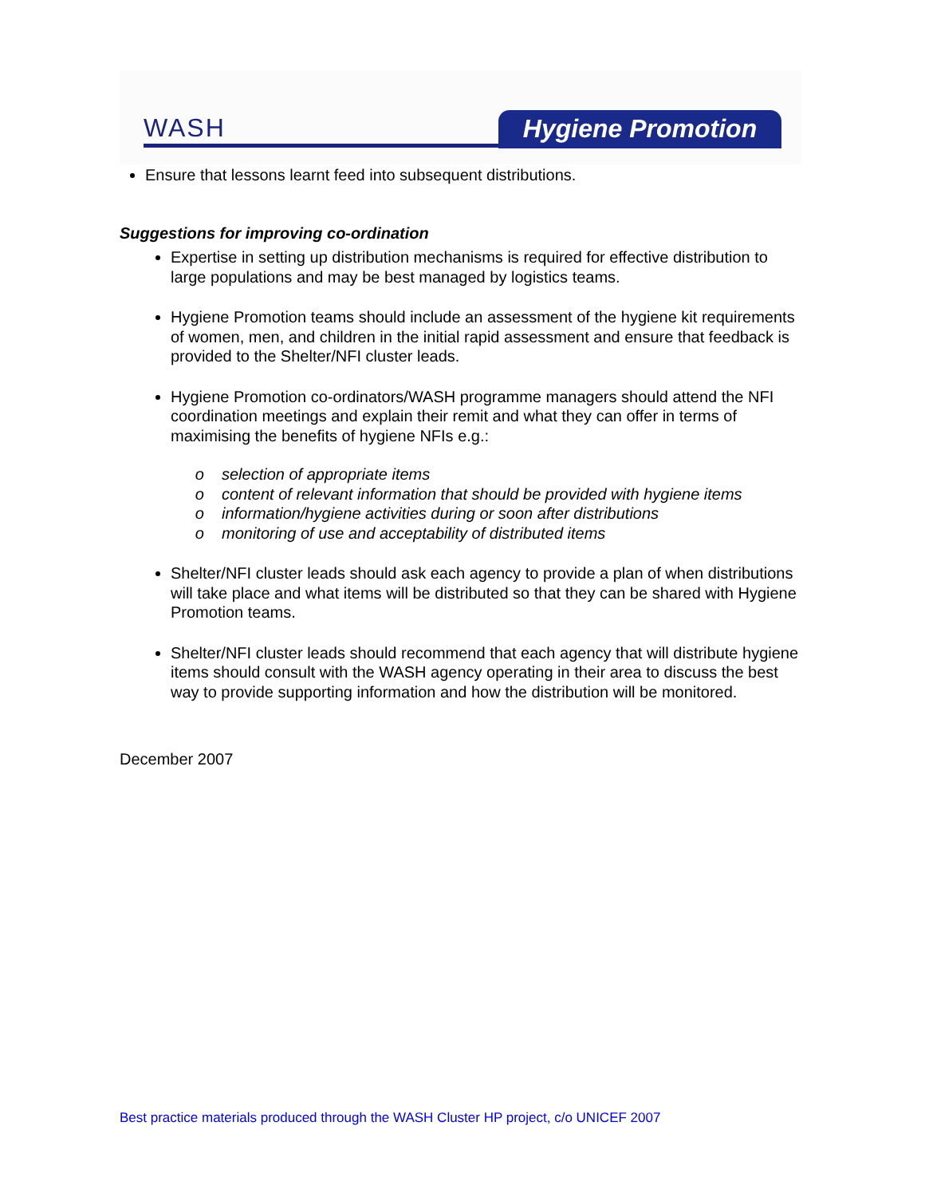WASH Hygiene Promotion
Ensure that lessons learnt feed into subsequent distributions.
Suggestions for improving co-ordination
Expertise in setting up distribution mechanisms is required for effective distribution to large populations and may be best managed by logistics teams.
Hygiene Promotion teams should include an assessment of the hygiene kit requirements of women, men, and children in the initial rapid assessment and ensure that feedback is provided to the Shelter/NFI cluster leads.
Hygiene Promotion co-ordinators/WASH programme managers should attend the NFI coordination meetings and explain their remit and what they can offer in terms of maximising the benefits of hygiene NFIs e.g.:
selection of appropriate items
content of relevant information that should be provided with hygiene items
information/hygiene activities during or soon after distributions
monitoring of use and acceptability of distributed items
Shelter/NFI cluster leads should ask each agency to provide a plan of when distributions will take place and what items will be distributed so that they can be shared with Hygiene Promotion teams.
Shelter/NFI cluster leads should recommend that each agency that will distribute hygiene items should consult with the WASH agency operating in their area to discuss the best way to provide supporting information and how the distribution will be monitored.
December 2007
Best practice materials produced through the WASH Cluster HP project, c/o UNICEF 2007